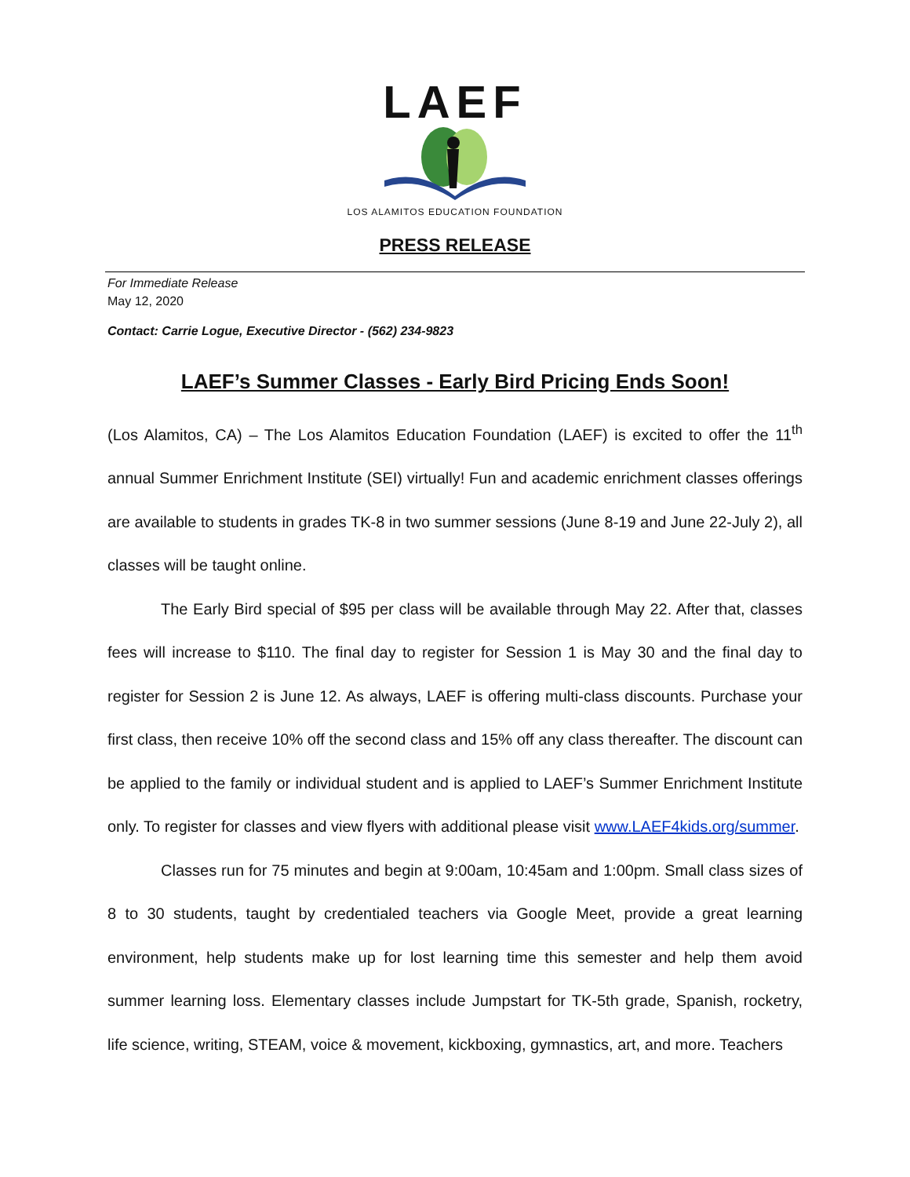LAEF
LOS ALAMITOS EDUCATION FOUNDATION
PRESS RELEASE
For Immediate Release
May 12, 2020
Contact: Carrie Logue, Executive Director - (562) 234-9823
LAEF’s Summer Classes - Early Bird Pricing Ends Soon!
(Los Alamitos, CA) – The Los Alamitos Education Foundation (LAEF) is excited to offer the 11<sup>th</sup> annual Summer Enrichment Institute (SEI) virtually! Fun and academic enrichment classes offerings are available to students in grades TK-8 in two summer sessions (June 8-19 and June 22-July 2), all classes will be taught online.
The Early Bird special of $95 per class will be available through May 22. After that, classes fees will increase to $110. The final day to register for Session 1 is May 30 and the final day to register for Session 2 is June 12. As always, LAEF is offering multi-class discounts. Purchase your first class, then receive 10% off the second class and 15% off any class thereafter. The discount can be applied to the family or individual student and is applied to LAEF’s Summer Enrichment Institute only. To register for classes and view flyers with additional please visit www.LAEF4kids.org/summer.
Classes run for 75 minutes and begin at 9:00am, 10:45am and 1:00pm. Small class sizes of 8 to 30 students, taught by credentialed teachers via Google Meet, provide a great learning environment, help students make up for lost learning time this semester and help them avoid summer learning loss. Elementary classes include Jumpstart for TK-5th grade, Spanish, rocketry, life science, writing, STEAM, voice & movement, kickboxing, gymnastics, art, and more. Teachers